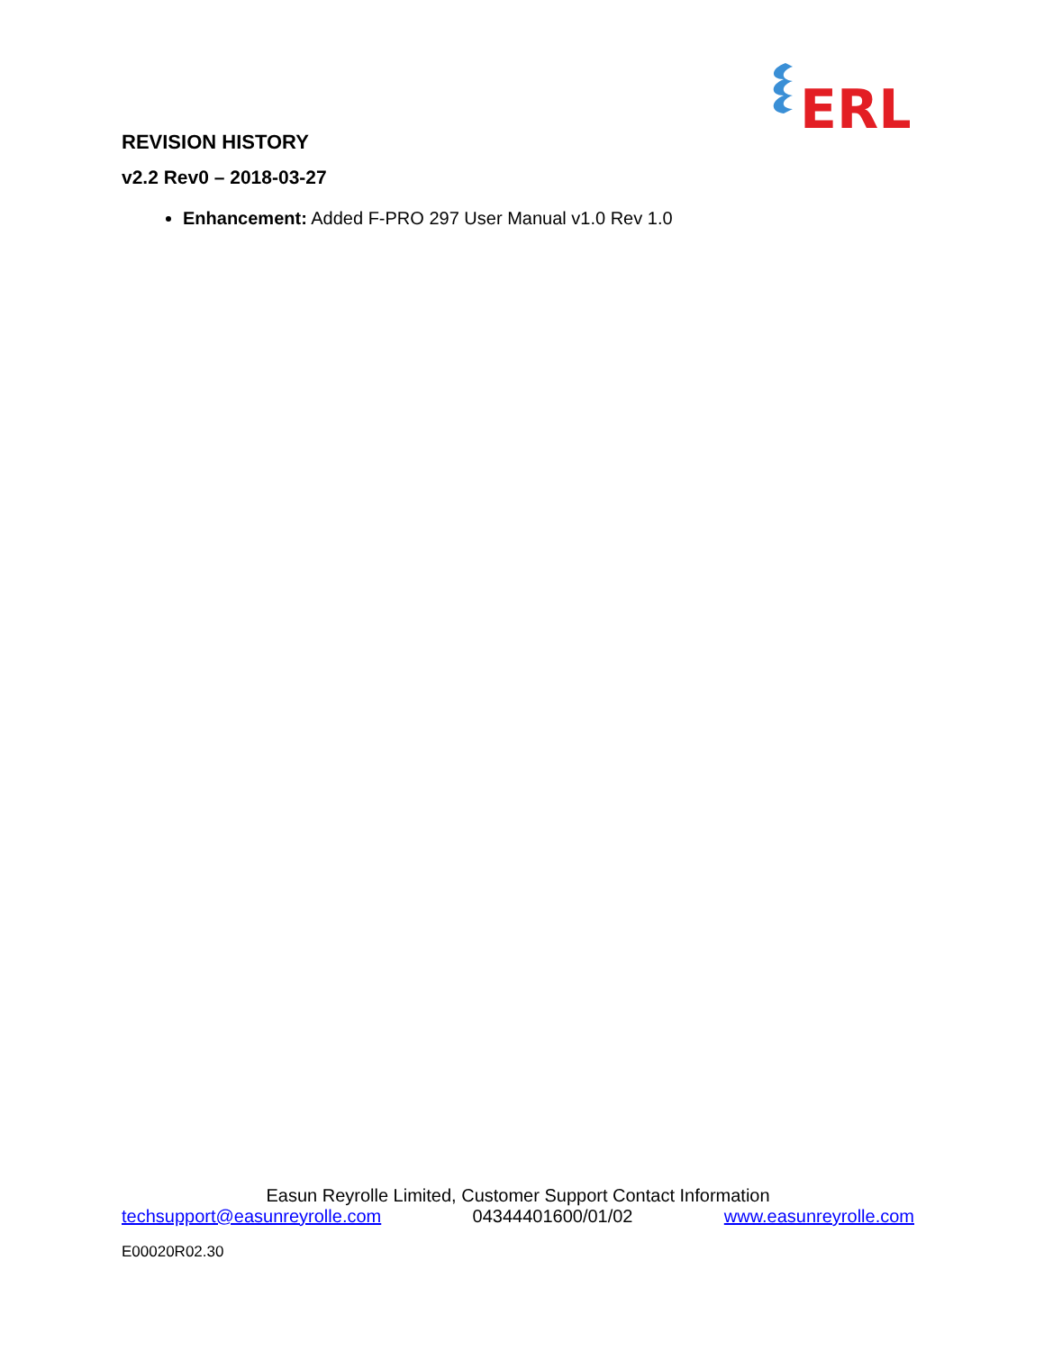ERL
REVISION HISTORY
v2.2 Rev0 – 2018-03-27
Enhancement: Added F-PRO 297 User Manual v1.0 Rev 1.0
Easun Reyrolle Limited, Customer Support Contact Information
techsupport@easunreyrolle.com 04344401600/01/02 www.easunreyrolle.com
E00020R02.30